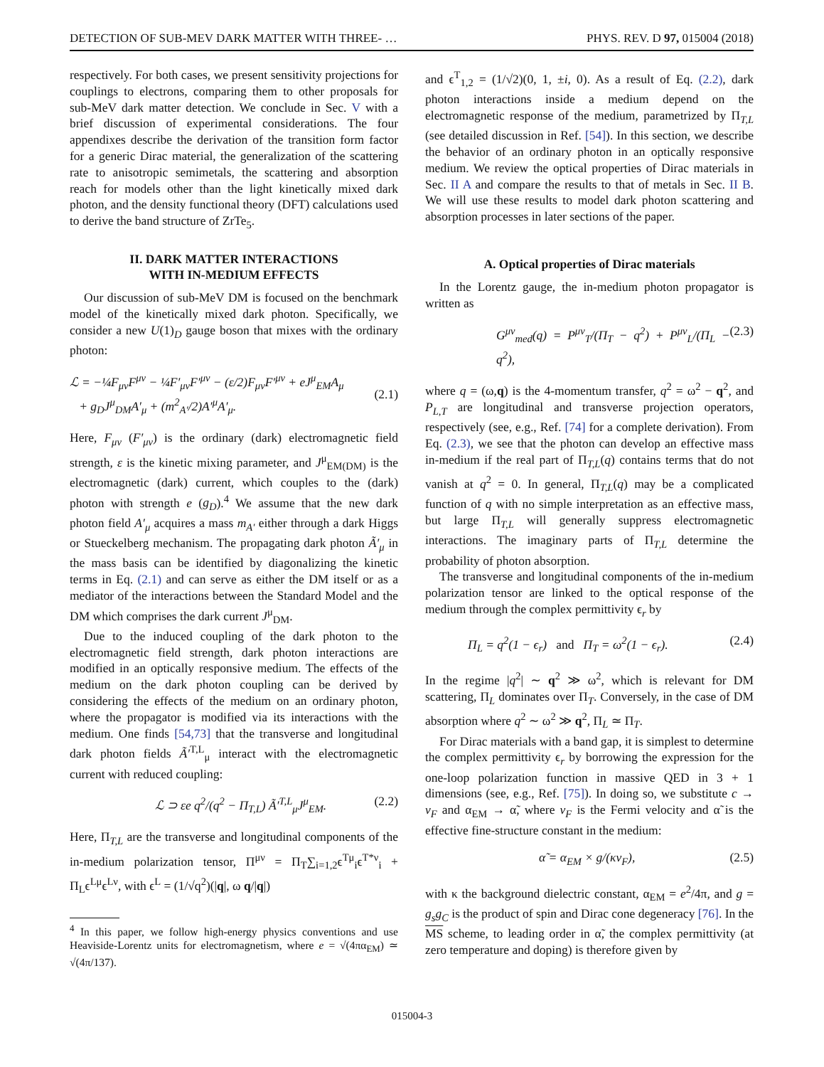DETECTION OF SUB-MEV DARK MATTER WITH THREE- … PHYS. REV. D 97, 015004 (2018)
respectively. For both cases, we present sensitivity projections for couplings to electrons, comparing them to other proposals for sub-MeV dark matter detection. We conclude in Sec. V with a brief discussion of experimental considerations. The four appendixes describe the derivation of the transition form factor for a generic Dirac material, the generalization of the scattering rate to anisotropic semimetals, the scattering and absorption reach for models other than the light kinetically mixed dark photon, and the density functional theory (DFT) calculations used to derive the band structure of ZrTe<sub>5</sub>.
II. DARK MATTER INTERACTIONS
WITH IN-MEDIUM EFFECTS
Our discussion of sub-MeV DM is focused on the benchmark model of the kinetically mixed dark photon. Specifically, we consider a new U(1)<sub>D</sub> gauge boson that mixes with the ordinary photon:
ℒ = −¼F<sub>μν</sub>F<sup>μν</sup> − ¼F′<sub>μν</sub>F′<sup>μν</sup> − (ε/2)F<sub>μν</sub>F′<sup>μν</sup> + eJ<sup>μ</sup><sub>EM</sub>A<sub>μ</sub>
+ g<sub>D</sub>J<sup>μ</sup><sub>DM</sub>A′<sub>μ</sub> + (m<sup>2</sup><sub>A′</sub>/2)A′<sup>μ</sup>A′<sub>μ</sub>.
(2.1)
Here, F<sub>μν</sub> (F′<sub>μν</sub>) is the ordinary (dark) electromagnetic field strength, ε is the kinetic mixing parameter, and J<sup>μ</sup><sub>EM(DM)</sub> is the electromagnetic (dark) current, which couples to the (dark) photon with strength e (g<sub>D</sub>).<sup>4</sup> We assume that the new dark photon field A′<sub>μ</sub> acquires a mass m<sub>A′</sub> either through a dark Higgs or Stueckelberg mechanism. The propagating dark photon Ã′<sub>μ</sub> in the mass basis can be identified by diagonalizing the kinetic terms in Eq. (2.1) and can serve as either the DM itself or as a mediator of the interactions between the Standard Model and the DM which comprises the dark current J<sup>μ</sup><sub>DM</sub>.
Due to the induced coupling of the dark photon to the electromagnetic field strength, dark photon interactions are modified in an optically responsive medium. The effects of the medium on the dark photon coupling can be derived by considering the effects of the medium on an ordinary photon, where the propagator is modified via its interactions with the medium. One finds [54,73] that the transverse and longitudinal dark photon fields Ã′<sup>T,L</sup><sub>μ</sub> interact with the electromagnetic current with reduced coupling:
ℒ ⊃ εe q<sup>2</sup>/(q<sup>2</sup> − Π<sub>T,L</sub>) Ã′<sup>T,L</sup><sub>μ</sub>J<sup>μ</sup><sub>EM</sub>. (2.2)
Here, Π<sub>T,L</sub> are the transverse and longitudinal components of the in-medium polarization tensor, Π<sup>μν</sup> = Π<sub>T</sub>∑<sub>i=1,2</sub>ϵ<sup>Tμ</sup><sub>i</sub>ϵ<sup>T*ν</sup><sub>i</sub> + Π<sub>L</sub>ϵ<sup>Lμ</sup>ϵ<sup>Lν</sup>, with ϵ<sup>L</sup> = (1/√q<sup>2</sup>)(|q|, ω q/|q|)
<sup>4</sup> In this paper, we follow high-energy physics conventions and use Heaviside-Lorentz units for electromagnetism, where e = √(4πα<sub>EM</sub>) ≃ √(4π/137).
and ϵ<sup>T</sup><sub>1,2</sub> = (1/√2)(0, 1, ±i, 0). As a result of Eq. (2.2), dark photon interactions inside a medium depend on the electromagnetic response of the medium, parametrized by Π<sub>T,L</sub> (see detailed discussion in Ref. [54]). In this section, we describe the behavior of an ordinary photon in an optically responsive medium. We review the optical properties of Dirac materials in Sec. II A and compare the results to that of metals in Sec. II B. We will use these results to model dark photon scattering and absorption processes in later sections of the paper.
A. Optical properties of Dirac materials
In the Lorentz gauge, the in-medium photon propagator is written as
G<sup>μν</sup><sub>med</sub>(q) = P<sup>μν</sup><sub>T</sub>/(Π<sub>T</sub> − q<sup>2</sup>) + P<sup>μν</sup><sub>L</sub>/(Π<sub>L</sub> − q<sup>2</sup>), (2.3)
where q = (ω,q) is the 4-momentum transfer, q<sup>2</sup> = ω<sup>2</sup> − q<sup>2</sup>, and P<sub>L,T</sub> are longitudinal and transverse projection operators, respectively (see, e.g., Ref. [74] for a complete derivation). From Eq. (2.3), we see that the photon can develop an effective mass in-medium if the real part of Π<sub>T,L</sub>(q) contains terms that do not vanish at q<sup>2</sup> = 0. In general, Π<sub>T,L</sub>(q) may be a complicated function of q with no simple interpretation as an effective mass, but large Π<sub>T,L</sub> will generally suppress electromagnetic interactions. The imaginary parts of Π<sub>T,L</sub> determine the probability of photon absorption.
The transverse and longitudinal components of the in-medium polarization tensor are linked to the optical response of the medium through the complex permittivity ϵ<sub>r</sub> by
Π<sub>L</sub> = q<sup>2</sup>(1 − ϵ<sub>r</sub>) and Π<sub>T</sub> = ω<sup>2</sup>(1 − ϵ<sub>r</sub>). (2.4)
In the regime |q<sup>2</sup>| ∼ q<sup>2</sup> ≫ ω<sup>2</sup>, which is relevant for DM scattering, Π<sub>L</sub> dominates over Π<sub>T</sub>. Conversely, in the case of DM absorption where q<sup>2</sup> ∼ ω<sup>2</sup> ≫ q<sup>2</sup>, Π<sub>L</sub> ≃ Π<sub>T</sub>.
For Dirac materials with a band gap, it is simplest to determine the complex permittivity ϵ<sub>r</sub> by borrowing the expression for the one-loop polarization function in massive QED in 3 + 1 dimensions (see, e.g., Ref. [75]). In doing so, we substitute c → v<sub>F</sub> and α<sub>EM</sub> → α̃, where v<sub>F</sub> is the Fermi velocity and α̃ is the effective fine-structure constant in the medium:
α̃ = α<sub>EM</sub> × g/(κv<sub>F</sub>), (2.5)
with κ the background dielectric constant, α<sub>EM</sub> = e<sup>2</sup>/4π, and g = g<sub>s</sub>g<sub>C</sub> is the product of spin and Dirac cone degeneracy [76]. In the MS scheme, to leading order in α̃, the complex permittivity (at zero temperature and doping) is therefore given by
015004-3